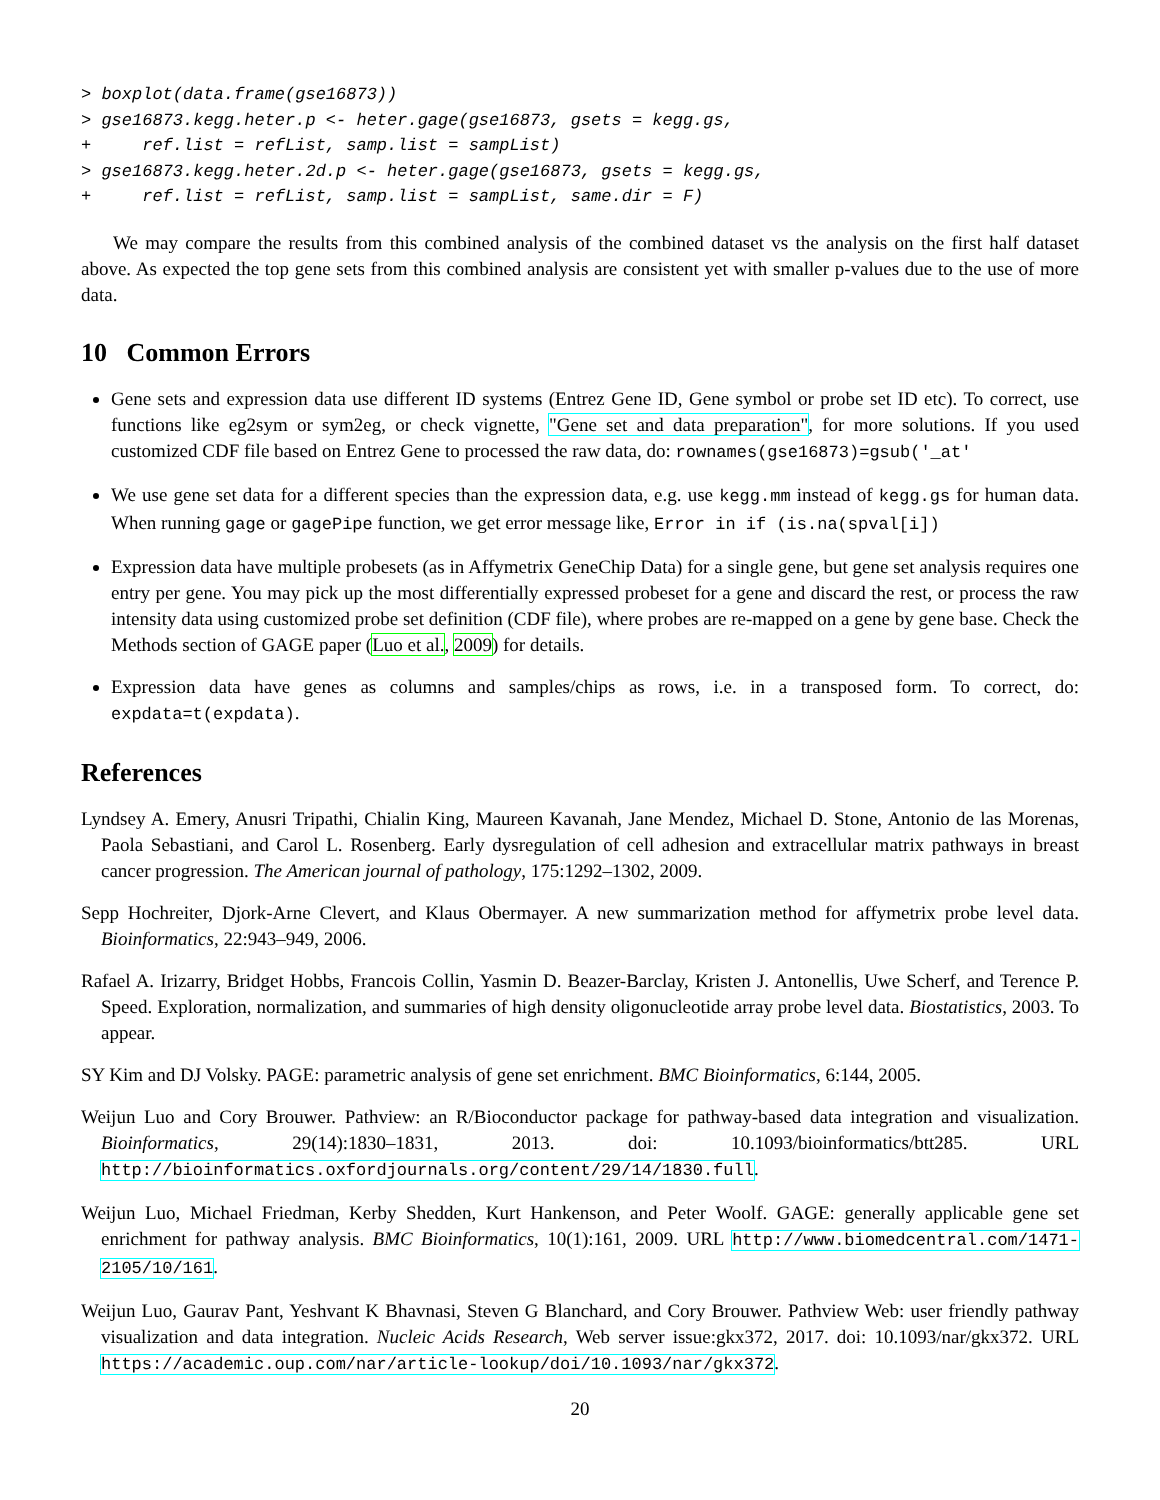> boxplot(data.frame(gse16873))
> gse16873.kegg.heter.p <- heter.gage(gse16873, gsets = kegg.gs,
+     ref.list = refList, samp.list = sampList)
> gse16873.kegg.heter.2d.p <- heter.gage(gse16873, gsets = kegg.gs,
+     ref.list = refList, samp.list = sampList, same.dir = F)
We may compare the results from this combined analysis of the combined dataset vs the analysis on the first half dataset above. As expected the top gene sets from this combined analysis are consistent yet with smaller p-values due to the use of more data.
10 Common Errors
Gene sets and expression data use different ID systems (Entrez Gene ID, Gene symbol or probe set ID etc). To correct, use functions like eg2sym or sym2eg, or check vignette, "Gene set and data preparation", for more solutions. If you used customized CDF file based on Entrez Gene to processed the raw data, do: rownames(gse16873)=gsub('_at'
We use gene set data for a different species than the expression data, e.g. use kegg.mm instead of kegg.gs for human data. When running gage or gagePipe function, we get error message like, Error in if (is.na(spval[i])
Expression data have multiple probesets (as in Affymetrix GeneChip Data) for a single gene, but gene set analysis requires one entry per gene. You may pick up the most differentially expressed probeset for a gene and discard the rest, or process the raw intensity data using customized probe set definition (CDF file), where probes are re-mapped on a gene by gene base. Check the Methods section of GAGE paper (Luo et al., 2009) for details.
Expression data have genes as columns and samples/chips as rows, i.e. in a transposed form. To correct, do: expdata=t(expdata).
References
Lyndsey A. Emery, Anusri Tripathi, Chialin King, Maureen Kavanah, Jane Mendez, Michael D. Stone, Antonio de las Morenas, Paola Sebastiani, and Carol L. Rosenberg. Early dysregulation of cell adhesion and extracellular matrix pathways in breast cancer progression. The American journal of pathology, 175:1292–1302, 2009.
Sepp Hochreiter, Djork-Arne Clevert, and Klaus Obermayer. A new summarization method for affymetrix probe level data. Bioinformatics, 22:943–949, 2006.
Rafael A. Irizarry, Bridget Hobbs, Francois Collin, Yasmin D. Beazer-Barclay, Kristen J. Antonellis, Uwe Scherf, and Terence P. Speed. Exploration, normalization, and summaries of high density oligonucleotide array probe level data. Biostatistics, 2003. To appear.
SY Kim and DJ Volsky. PAGE: parametric analysis of gene set enrichment. BMC Bioinformatics, 6:144, 2005.
Weijun Luo and Cory Brouwer. Pathview: an R/Bioconductor package for pathway-based data integration and visualization. Bioinformatics, 29(14):1830–1831, 2013. doi: 10.1093/bioinformatics/btt285. URL http://bioinformatics.oxfordjournals.org/content/29/14/1830.full.
Weijun Luo, Michael Friedman, Kerby Shedden, Kurt Hankenson, and Peter Woolf. GAGE: generally applicable gene set enrichment for pathway analysis. BMC Bioinformatics, 10(1):161, 2009. URL http://www.biomedcentral.com/1471-2105/10/161.
Weijun Luo, Gaurav Pant, Yeshvant K Bhavnasi, Steven G Blanchard, and Cory Brouwer. Pathview Web: user friendly pathway visualization and data integration. Nucleic Acids Research, Web server issue:gkx372, 2017. doi: 10.1093/nar/gkx372. URL https://academic.oup.com/nar/article-lookup/doi/10.1093/nar/gkx372.
20